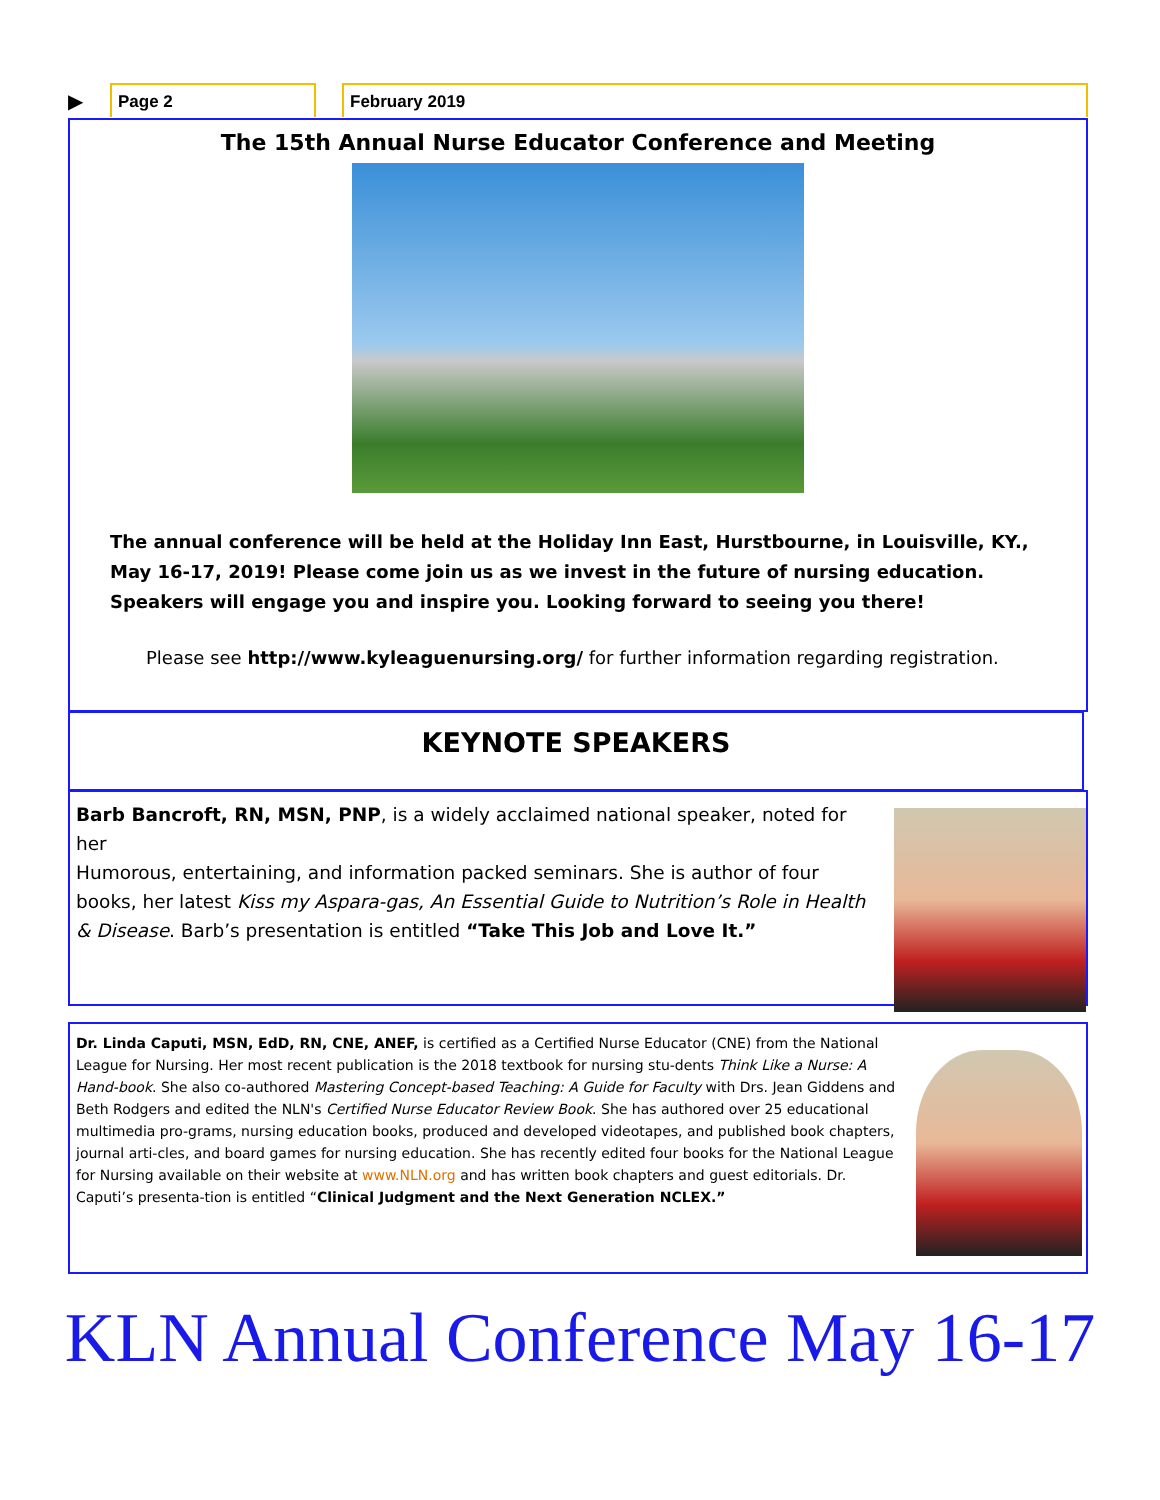▶
Page 2 February 2019
The 15th Annual Nurse Educator Conference and Meeting
The annual conference will be held at the Holiday Inn East, Hurstbourne, in Louisville, KY., May 16-17, 2019! Please come join us as we invest in the future of nursing education. Speakers will engage you and inspire you. Looking forward to seeing you there!
Please see http://www.kyleaguenursing.org/ for further information regarding registration.
KEYNOTE SPEAKERS
Barb Bancroft, RN, MSN, PNP, is a widely acclaimed national speaker, noted for her
Humorous, entertaining, and information packed seminars. She is author of four books, her latest Kiss my Aspara-gas, An Essential Guide to Nutrition’s Role in Health & Disease. Barb’s presentation is entitled “Take This Job and Love It.”
Dr. Linda Caputi, MSN, EdD, RN, CNE, ANEF, is certified as a Certified Nurse Educator (CNE) from the National League for Nursing. Her most recent publication is the 2018 textbook for nursing stu-dents Think Like a Nurse: A Hand-book. She also co-authored Mastering Concept-based Teaching: A Guide for Faculty with Drs. Jean Giddens and Beth Rodgers and edited the NLN's Certified Nurse Educator Review Book. She has authored over 25 educational multimedia pro-grams, nursing education books, produced and developed videotapes, and published book chapters, journal arti-cles, and board games for nursing education. She has recently edited four books for the National League for Nursing available on their website at www.NLN.org and has written book chapters and guest editorials. Dr. Caputi’s presenta-tion is entitled “Clinical Judgment and the Next Generation NCLEX.”
KLN Annual Conference May 16-17